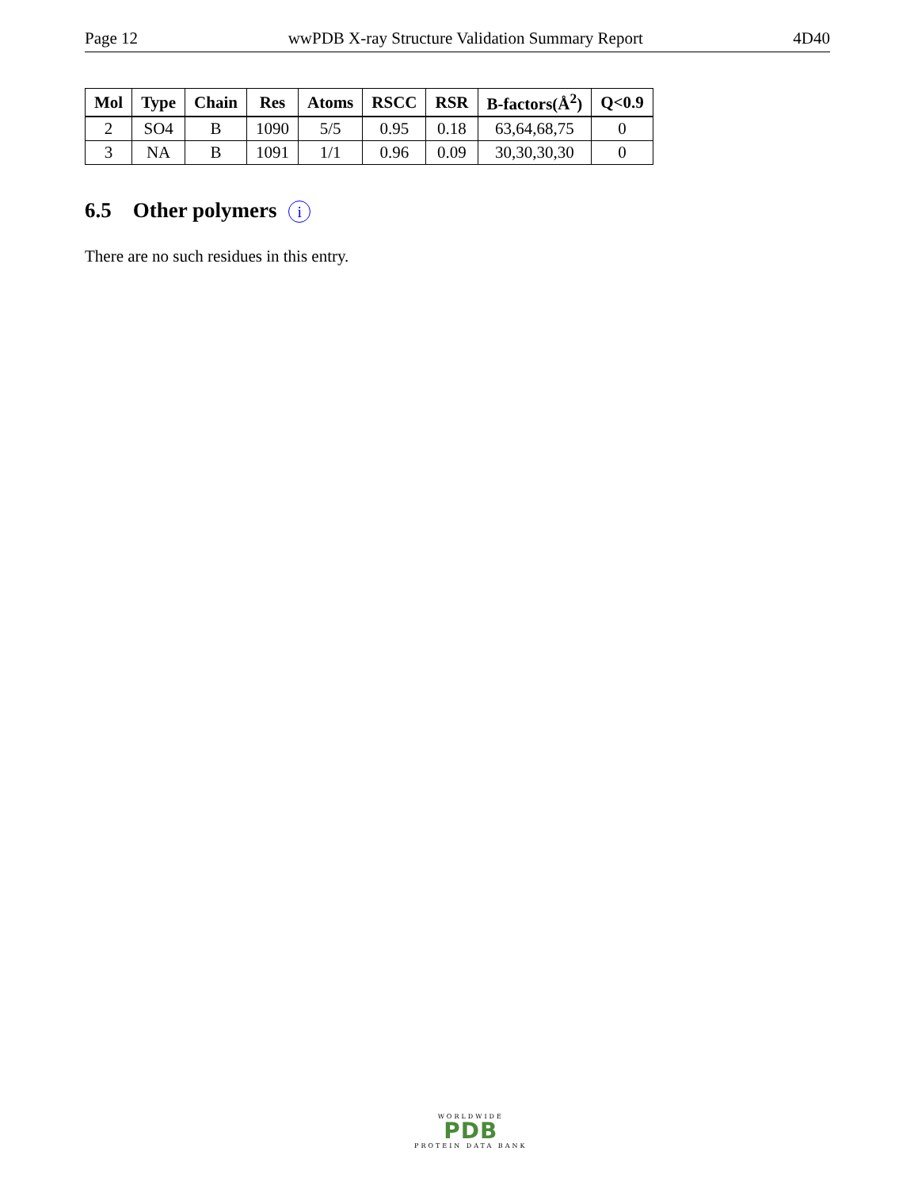Page 12 wwPDB X-ray Structure Validation Summary Report 4D40
| Mol | Type | Chain | Res | Atoms | RSCC | RSR | B-factors(Å<sup>2</sup>) | Q<0.9 |
| --- | --- | --- | --- | --- | --- | --- | --- | --- |
| 2 | SO4 | B | 1090 | 5/5 | 0.95 | 0.18 | 63,64,68,75 | 0 |
| 3 | NA | B | 1091 | 1/1 | 0.96 | 0.09 | 30,30,30,30 | 0 |
6.5 Other polymers i
There are no such residues in this entry.
WORLDWIDE
PDB
PROTEIN DATA BANK